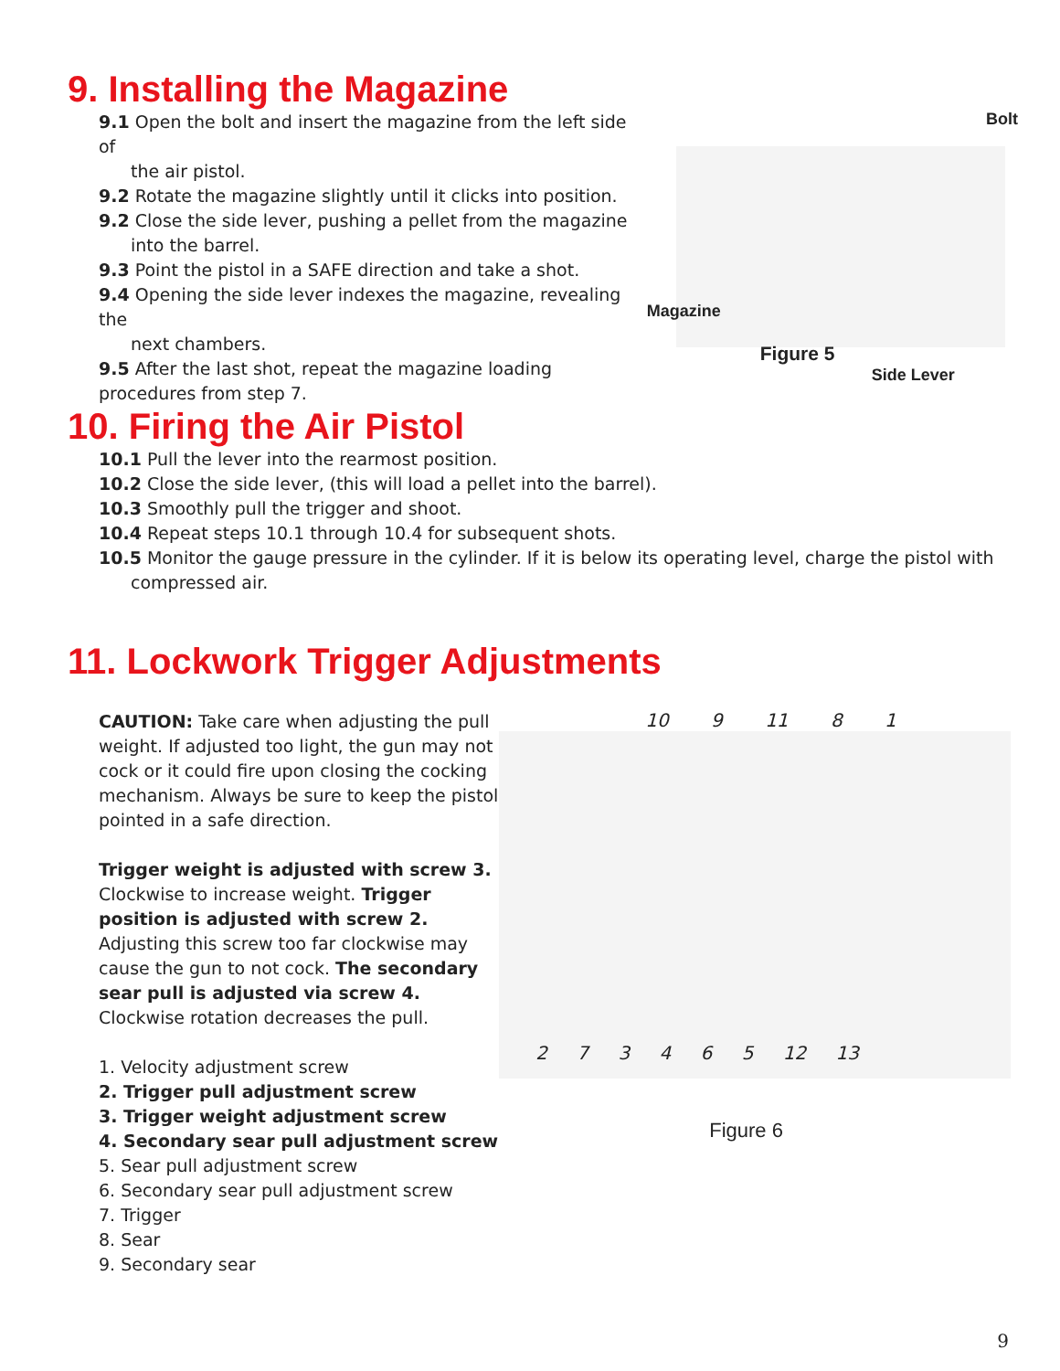9. Installing the Magazine
9.1 Open the bolt and insert the magazine from the left side of
the air pistol.
9.2 Rotate the magazine slightly until it clicks into position.
9.2 Close the side lever, pushing a pellet from the magazine
into the barrel.
9.3 Point the pistol in a SAFE direction and take a shot.
9.4 Opening the side lever indexes the magazine, revealing the
next chambers.
9.5 After the last shot, repeat the magazine loading
procedures from step 7.
Bolt
Magazine
Figure 5
Side Lever
10. Firing the Air Pistol
10.1 Pull the lever into the rearmost position.
10.2 Close the side lever, (this will load a pellet into the barrel).
10.3 Smoothly pull the trigger and shoot.
10.4 Repeat steps 10.1 through 10.4 for subsequent shots.
10.5 Monitor the gauge pressure in the cylinder. If it is below its operating level, charge the pistol with
compressed air.
11. Lockwork Trigger Adjustments
CAUTION: Take care when adjusting the pull weight. If adjusted too light, the gun may not cock or it could fire upon closing the cocking mechanism. Always be sure to keep the pistol pointed in a safe direction.
Trigger weight is adjusted with screw 3. Clockwise to increase weight. Trigger position is adjusted with screw 2. Adjusting this screw too far clockwise may cause the gun to not cock. The secondary sear pull is adjusted via screw 4. Clockwise rotation decreases the pull.
1. Velocity adjustment screw
2. Trigger pull adjustment screw
3. Trigger weight adjustment screw
4. Secondary sear pull adjustment screw
5. Sear pull adjustment screw
6. Secondary sear pull adjustment screw
7. Trigger
8. Sear
9. Secondary sear
10 9 11 8 1
2 7 3 4 6 5 12 13
Figure 6
9